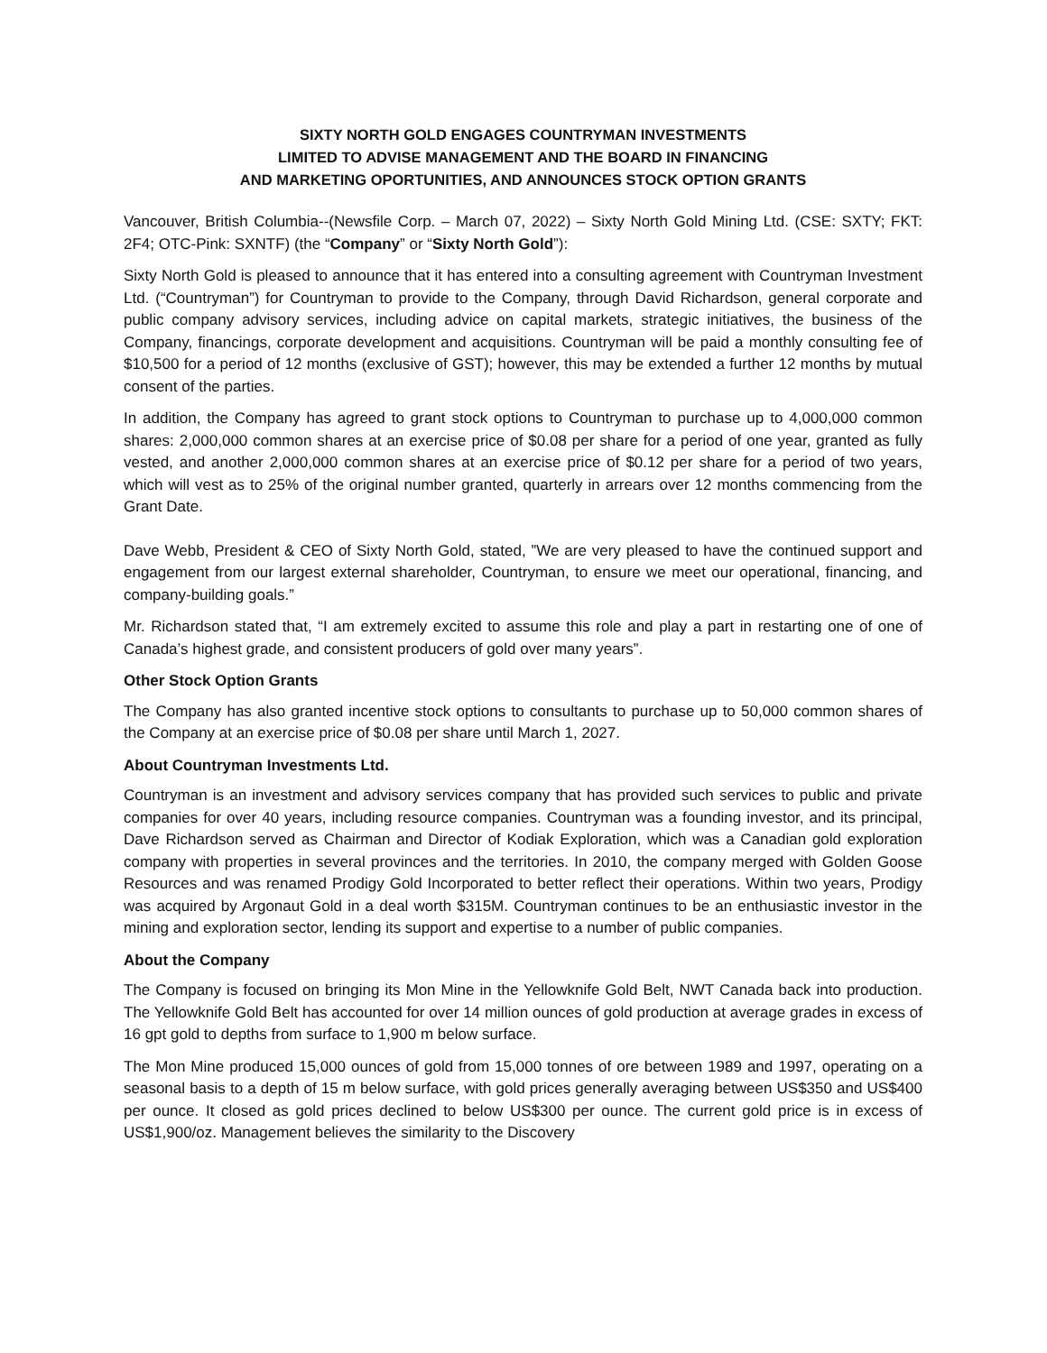SIXTY NORTH GOLD ENGAGES COUNTRYMAN INVESTMENTS
LIMITED TO ADVISE MANAGEMENT AND THE BOARD IN FINANCING
AND MARKETING OPORTUNITIES, AND ANNOUNCES STOCK OPTION GRANTS
Vancouver, British Columbia--(Newsfile Corp. – March 07, 2022) – Sixty North Gold Mining Ltd. (CSE: SXTY; FKT: 2F4; OTC-Pink: SXNTF) (the “Company” or “Sixty North Gold”):
Sixty North Gold is pleased to announce that it has entered into a consulting agreement with Countryman Investment Ltd. (“Countryman”) for Countryman to provide to the Company, through David Richardson, general corporate and public company advisory services, including advice on capital markets, strategic initiatives, the business of the Company, financings, corporate development and acquisitions. Countryman will be paid a monthly consulting fee of $10,500 for a period of 12 months (exclusive of GST); however, this may be extended a further 12 months by mutual consent of the parties.
In addition, the Company has agreed to grant stock options to Countryman to purchase up to 4,000,000 common shares: 2,000,000 common shares at an exercise price of $0.08 per share for a period of one year, granted as fully vested, and another 2,000,000 common shares at an exercise price of $0.12 per share for a period of two years, which will vest as to 25% of the original number granted, quarterly in arrears over 12 months commencing from the Grant Date.
Dave Webb, President & CEO of Sixty North Gold, stated, ”We are very pleased to have the continued support and engagement from our largest external shareholder, Countryman, to ensure we meet our operational, financing, and company-building goals.”
Mr. Richardson stated that, “I am extremely excited to assume this role and play a part in restarting one of one of Canada’s highest grade, and consistent producers of gold over many years”.
Other Stock Option Grants
The Company has also granted incentive stock options to consultants to purchase up to 50,000 common shares of the Company at an exercise price of $0.08 per share until March 1, 2027.
About Countryman Investments Ltd.
Countryman is an investment and advisory services company that has provided such services to public and private companies for over 40 years, including resource companies. Countryman was a founding investor, and its principal, Dave Richardson served as Chairman and Director of Kodiak Exploration, which was a Canadian gold exploration company with properties in several provinces and the territories. In 2010, the company merged with Golden Goose Resources and was renamed Prodigy Gold Incorporated to better reflect their operations. Within two years, Prodigy was acquired by Argonaut Gold in a deal worth $315M. Countryman continues to be an enthusiastic investor in the mining and exploration sector, lending its support and expertise to a number of public companies.
About the Company
The Company is focused on bringing its Mon Mine in the Yellowknife Gold Belt, NWT Canada back into production. The Yellowknife Gold Belt has accounted for over 14 million ounces of gold production at average grades in excess of 16 gpt gold to depths from surface to 1,900 m below surface.
The Mon Mine produced 15,000 ounces of gold from 15,000 tonnes of ore between 1989 and 1997, operating on a seasonal basis to a depth of 15 m below surface, with gold prices generally averaging between US$350 and US$400 per ounce. It closed as gold prices declined to below US$300 per ounce. The current gold price is in excess of US$1,900/oz. Management believes the similarity to the Discovery